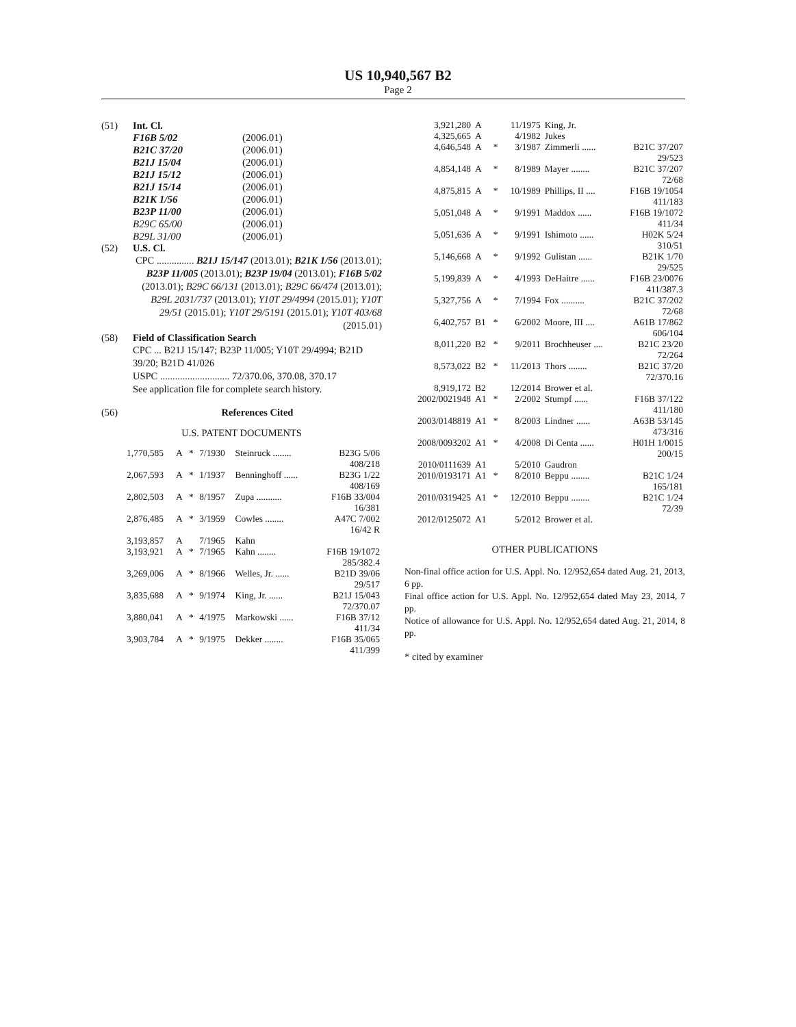US 10,940,567 B2
Page 2
(51) Int. Cl.
| F16B 5/02 | (2006.01) |
| B21C 37/20 | (2006.01) |
| B21J 15/04 | (2006.01) |
| B21J 15/12 | (2006.01) |
| B21J 15/14 | (2006.01) |
| B21K 1/56 | (2006.01) |
| B23P 11/00 | (2006.01) |
| B29C 65/00 | (2006.01) |
| B29L 31/00 | (2006.01) |
(52) U.S. Cl.
CPC ............... B21J 15/147 (2013.01); B21K 1/56 (2013.01); B23P 11/005 (2013.01); B23P 19/04 (2013.01); F16B 5/02 (2013.01); B29C 66/131 (2013.01); B29C 66/474 (2013.01); B29L 2031/737 (2013.01); Y10T 29/4994 (2015.01); Y10T 29/51 (2015.01); Y10T 29/5191 (2015.01); Y10T 403/68 (2015.01)
(58) Field of Classification Search
CPC ... B21J 15/147; B23P 11/005; Y10T 29/4994; B21D 39/20; B21D 41/026
USPC ............................ 72/370.06, 370.08, 370.17
See application file for complete search history.
(56) References Cited
U.S. PATENT DOCUMENTS
| 1,770,585 | A | * | 7/1930 | Steinruck ........ | B23G 5/06 408/218 |
| 2,067,593 | A | * | 1/1937 | Benninghoff ...... | B23G 1/22 408/169 |
| 2,802,503 | A | * | 8/1957 | Zupa ........... | F16B 33/004 16/381 |
| 2,876,485 | A | * | 3/1959 | Cowles ........ | A47C 7/002 16/42 R |
| 3,193,857 | A | | 7/1965 | Kahn | |
| 3,193,921 | A | * | 7/1965 | Kahn ........ | F16B 19/1072 285/382.4 |
| 3,269,006 | A | * | 8/1966 | Welles, Jr. ...... | B21D 39/06 29/517 |
| 3,835,688 | A | * | 9/1974 | King, Jr. ...... | B21J 15/043 72/370.07 |
| 3,880,041 | A | * | 4/1975 | Markowski ...... | F16B 37/12 411/34 |
| 3,903,784 | A | * | 9/1975 | Dekker ........ | F16B 35/065 411/399 |
| 3,921,280 | A | | 11/1975 | King, Jr. | |
| 4,325,665 | A | | 4/1982 | Jukes | |
| 4,646,548 | A | * | 3/1987 | Zimmerli ...... | B21C 37/207 29/523 |
| 4,854,148 | A | * | 8/1989 | Mayer ........ | B21C 37/207 72/68 |
| 4,875,815 | A | * | 10/1989 | Phillips, II .... | F16B 19/1054 411/183 |
| 5,051,048 | A | * | 9/1991 | Maddox ...... | F16B 19/1072 411/34 |
| 5,051,636 | A | * | 9/1991 | Ishimoto ...... | H02K 5/24 310/51 |
| 5,146,668 | A | * | 9/1992 | Gulistan ...... | B21K 1/70 29/525 |
| 5,199,839 | A | * | 4/1993 | DeHaitre ...... | F16B 23/0076 411/387.3 |
| 5,327,756 | A | * | 7/1994 | Fox .......... | B21C 37/202 72/68 |
| 6,402,757 | B1 | * | 6/2002 | Moore, III .... | A61B 17/862 606/104 |
| 8,011,220 | B2 | * | 9/2011 | Brochheuser .... | B21C 23/20 72/264 |
| 8,573,022 | B2 | * | 11/2013 | Thors ........ | B21C 37/20 72/370.16 |
| 8,919,172 | B2 | | 12/2014 | Brower et al. | |
| 2002/0021948 | A1 | * | 2/2002 | Stumpf ...... | F16B 37/122 411/180 |
| 2003/0148819 | A1 | * | 8/2003 | Lindner ...... | A63B 53/145 473/316 |
| 2008/0093202 | A1 | * | 4/2008 | Di Centa ...... | H01H 1/0015 200/15 |
| 2010/0111639 | A1 | | 5/2010 | Gaudron | |
| 2010/0193171 | A1 | * | 8/2010 | Beppu ........ | B21C 1/24 165/181 |
| 2010/0319425 | A1 | * | 12/2010 | Beppu ........ | B21C 1/24 72/39 |
| 2012/0125072 | A1 | | 5/2012 | Brower et al. | |
OTHER PUBLICATIONS
Non-final office action for U.S. Appl. No. 12/952,654 dated Aug. 21, 2013, 6 pp.
Final office action for U.S. Appl. No. 12/952,654 dated May 23, 2014, 7 pp.
Notice of allowance for U.S. Appl. No. 12/952,654 dated Aug. 21, 2014, 8 pp.
* cited by examiner